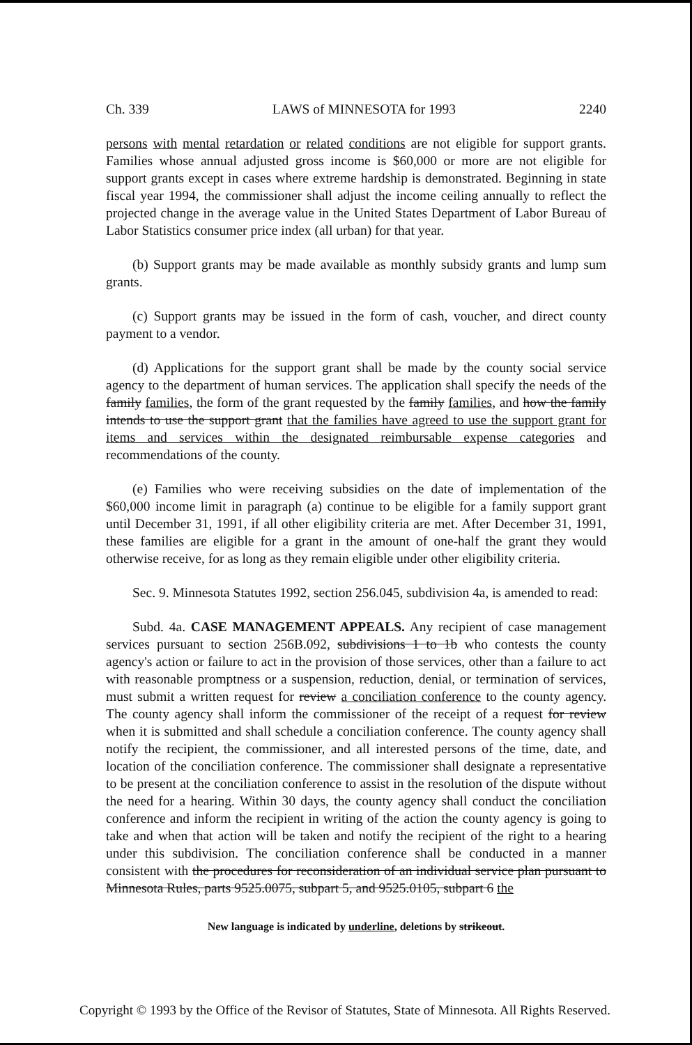Ch. 339 LAWS of MINNESOTA for 1993 2240
persons with mental retardation or related conditions are not eligible for support grants. Families whose annual adjusted gross income is $60,000 or more are not eligible for support grants except in cases where extreme hardship is demonstrated. Beginning in state fiscal year 1994, the commissioner shall adjust the income ceiling annually to reflect the projected change in the average value in the United States Department of Labor Bureau of Labor Statistics consumer price index (all urban) for that year.
(b) Support grants may be made available as monthly subsidy grants and lump sum grants.
(c) Support grants may be issued in the form of cash, voucher, and direct county payment to a vendor.
(d) Applications for the support grant shall be made by the county social service agency to the department of human services. The application shall specify the needs of the family families, the form of the grant requested by the family families, and how the family intends to use the support grant that the families have agreed to use the support grant for items and services within the designated reimbursable expense categories and recommendations of the county.
(e) Families who were receiving subsidies on the date of implementation of the $60,000 income limit in paragraph (a) continue to be eligible for a family support grant until December 31, 1991, if all other eligibility criteria are met. After December 31, 1991, these families are eligible for a grant in the amount of one-half the grant they would otherwise receive, for as long as they remain eligible under other eligibility criteria.
Sec. 9. Minnesota Statutes 1992, section 256.045, subdivision 4a, is amended to read:
Subd. 4a. CASE MANAGEMENT APPEALS. Any recipient of case management services pursuant to section 256B.092, subdivisions 1 to 1b who contests the county agency's action or failure to act in the provision of those services, other than a failure to act with reasonable promptness or a suspension, reduction, denial, or termination of services, must submit a written request for review a conciliation conference to the county agency. The county agency shall inform the commissioner of the receipt of a request for review when it is submitted and shall schedule a conciliation conference. The county agency shall notify the recipient, the commissioner, and all interested persons of the time, date, and location of the conciliation conference. The commissioner shall designate a representative to be present at the conciliation conference to assist in the resolution of the dispute without the need for a hearing. Within 30 days, the county agency shall conduct the conciliation conference and inform the recipient in writing of the action the county agency is going to take and when that action will be taken and notify the recipient of the right to a hearing under this subdivision. The conciliation conference shall be conducted in a manner consistent with the procedures for reconsideration of an individual service plan pursuant to Minnesota Rules, parts 9525.0075, subpart 5, and 9525.0105, subpart 6 the
New language is indicated by underline, deletions by strikeout.
Copyright © 1993 by the Office of the Revisor of Statutes, State of Minnesota. All Rights Reserved.